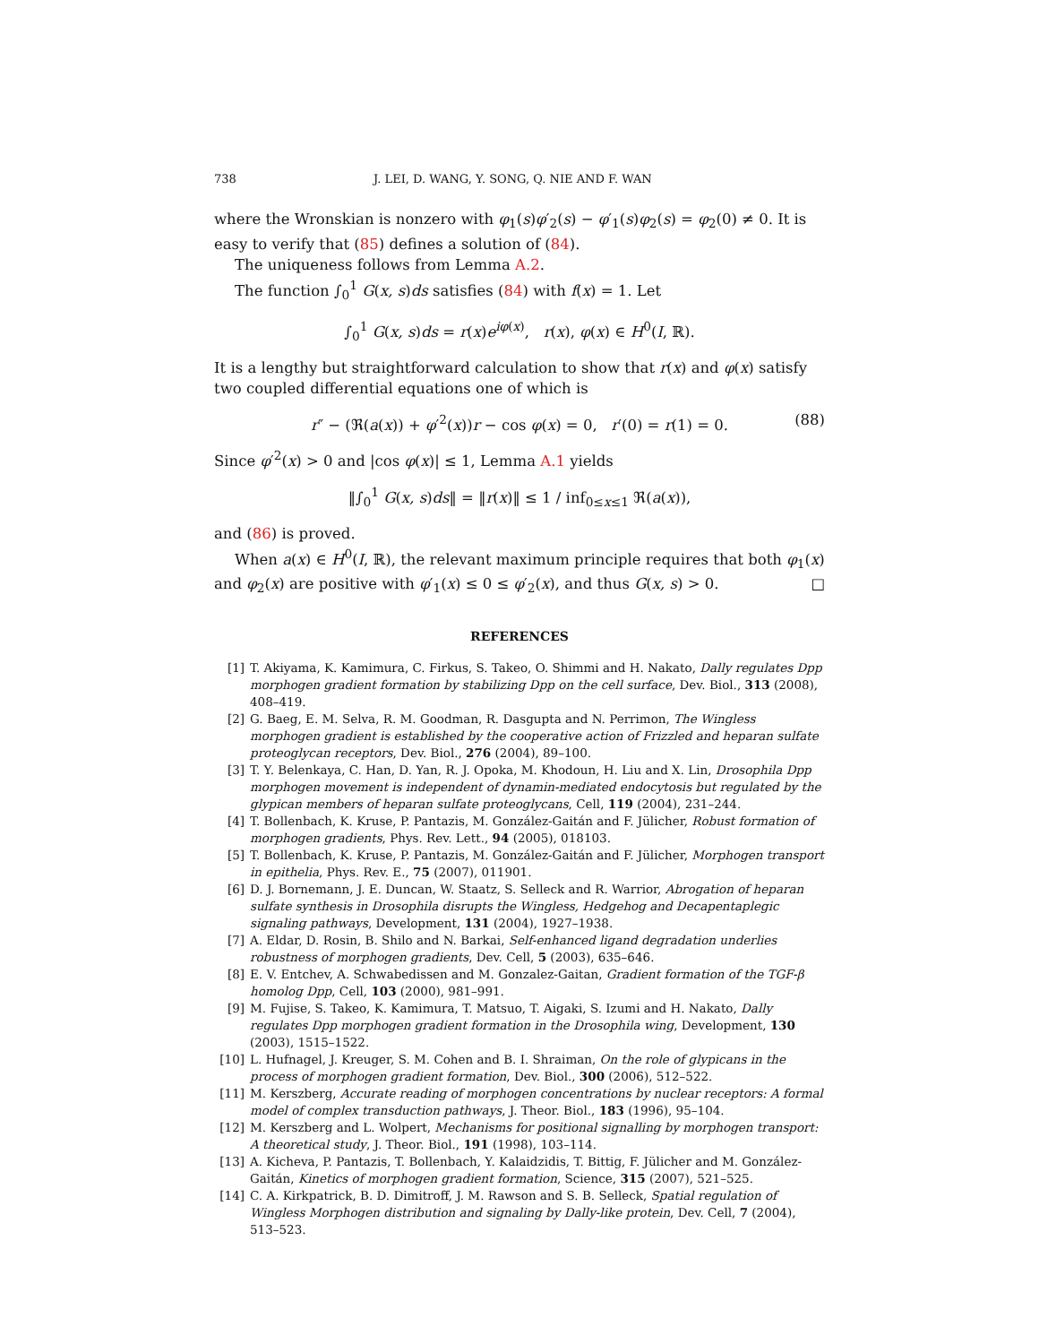738 J. LEI, D. WANG, Y. SONG, Q. NIE AND F. WAN
where the Wronskian is nonzero with φ<sub>1</sub>(s)φ′<sub>2</sub>(s) − φ′<sub>1</sub>(s)φ<sub>2</sub>(s) = φ<sub>2</sub>(0) ≠ 0. It is easy to verify that (85) defines a solution of (84).
The uniqueness follows from Lemma A.2.
The function ∫<sub>0</sub><sup>1</sup> G(x, s)ds satisfies (84) with f(x) = 1. Let
∫<sub>0</sub><sup>1</sup> G(x, s)ds = r(x)e<sup>iφ(x)</sup>, r(x), φ(x) ∈ H<sup>0</sup>(I, ℝ).
It is a lengthy but straightforward calculation to show that r(x) and φ(x) satisfy two coupled differential equations one of which is
r″ − (ℜ(a(x)) + φ′<sup>2</sup>(x))r − cos φ(x) = 0, r′(0) = r(1) = 0. (88)
Since φ′<sup>2</sup>(x) > 0 and |cos φ(x)| ≤ 1, Lemma A.1 yields
‖∫<sub>0</sub><sup>1</sup> G(x, s)ds‖ = ‖r(x)‖ ≤ 1 / inf<sub>0≤x≤1</sub> ℜ(a(x)),
and (86) is proved.
When a(x) ∈ H<sup>0</sup>(I, ℝ), the relevant maximum principle requires that both φ<sub>1</sub>(x) and φ<sub>2</sub>(x) are positive with φ′<sub>1</sub>(x) ≤ 0 ≤ φ′<sub>2</sub>(x), and thus G(x, s) > 0. □
REFERENCES
[1] T. Akiyama, K. Kamimura, C. Firkus, S. Takeo, O. Shimmi and H. Nakato, Dally regulates Dpp morphogen gradient formation by stabilizing Dpp on the cell surface, Dev. Biol., 313 (2008), 408–419.
[2] G. Baeg, E. M. Selva, R. M. Goodman, R. Dasgupta and N. Perrimon, The Wingless morphogen gradient is established by the cooperative action of Frizzled and heparan sulfate proteoglycan receptors, Dev. Biol., 276 (2004), 89–100.
[3] T. Y. Belenkaya, C. Han, D. Yan, R. J. Opoka, M. Khodoun, H. Liu and X. Lin, Drosophila Dpp morphogen movement is independent of dynamin-mediated endocytosis but regulated by the glypican members of heparan sulfate proteoglycans, Cell, 119 (2004), 231–244.
[4] T. Bollenbach, K. Kruse, P. Pantazis, M. González-Gaitán and F. Jülicher, Robust formation of morphogen gradients, Phys. Rev. Lett., 94 (2005), 018103.
[5] T. Bollenbach, K. Kruse, P. Pantazis, M. González-Gaitán and F. Jülicher, Morphogen transport in epithelia, Phys. Rev. E., 75 (2007), 011901.
[6] D. J. Bornemann, J. E. Duncan, W. Staatz, S. Selleck and R. Warrior, Abrogation of heparan sulfate synthesis in Drosophila disrupts the Wingless, Hedgehog and Decapentaplegic signaling pathways, Development, 131 (2004), 1927–1938.
[7] A. Eldar, D. Rosin, B. Shilo and N. Barkai, Self-enhanced ligand degradation underlies robustness of morphogen gradients, Dev. Cell, 5 (2003), 635–646.
[8] E. V. Entchev, A. Schwabedissen and M. Gonzalez-Gaitan, Gradient formation of the TGF-β homolog Dpp, Cell, 103 (2000), 981–991.
[9] M. Fujise, S. Takeo, K. Kamimura, T. Matsuo, T. Aigaki, S. Izumi and H. Nakato, Dally regulates Dpp morphogen gradient formation in the Drosophila wing, Development, 130 (2003), 1515–1522.
[10] L. Hufnagel, J. Kreuger, S. M. Cohen and B. I. Shraiman, On the role of glypicans in the process of morphogen gradient formation, Dev. Biol., 300 (2006), 512–522.
[11] M. Kerszberg, Accurate reading of morphogen concentrations by nuclear receptors: A formal model of complex transduction pathways, J. Theor. Biol., 183 (1996), 95–104.
[12] M. Kerszberg and L. Wolpert, Mechanisms for positional signalling by morphogen transport: A theoretical study, J. Theor. Biol., 191 (1998), 103–114.
[13] A. Kicheva, P. Pantazis, T. Bollenbach, Y. Kalaidzidis, T. Bittig, F. Jülicher and M. González-Gaitán, Kinetics of morphogen gradient formation, Science, 315 (2007), 521–525.
[14] C. A. Kirkpatrick, B. D. Dimitroff, J. M. Rawson and S. B. Selleck, Spatial regulation of Wingless Morphogen distribution and signaling by Dally-like protein, Dev. Cell, 7 (2004), 513–523.